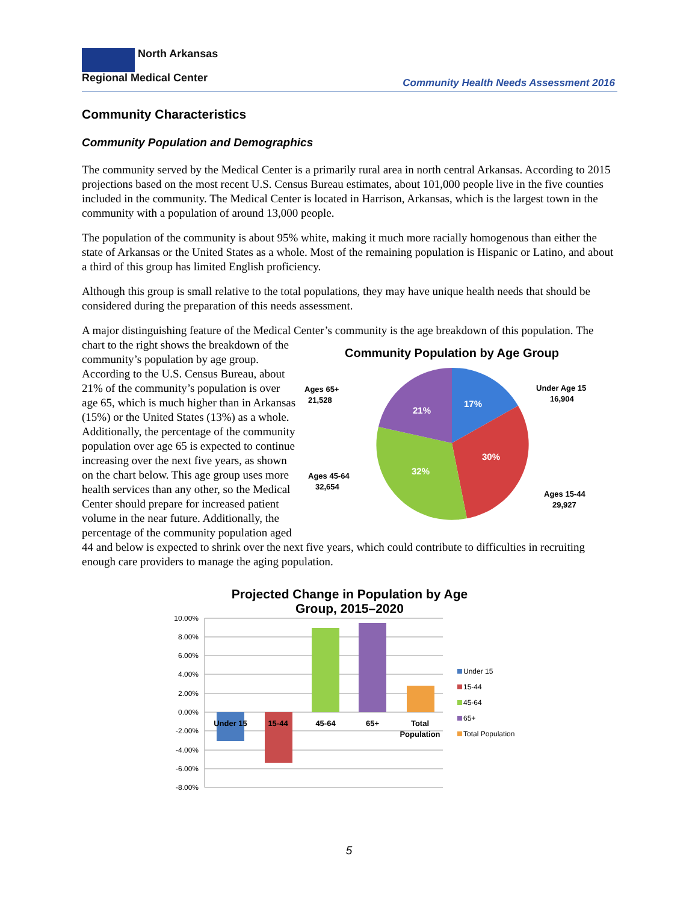North Arkansas
Regional Medical Center
Community Health Needs Assessment 2016
Community Characteristics
Community Population and Demographics
The community served by the Medical Center is a primarily rural area in north central Arkansas. According to 2015 projections based on the most recent U.S. Census Bureau estimates, about 101,000 people live in the five counties included in the community. The Medical Center is located in Harrison, Arkansas, which is the largest town in the community with a population of around 13,000 people.
The population of the community is about 95% white, making it much more racially homogenous than either the state of Arkansas or the United States as a whole. Most of the remaining population is Hispanic or Latino, and about a third of this group has limited English proficiency.
Although this group is small relative to the total populations, they may have unique health needs that should be considered during the preparation of this needs assessment.
A major distinguishing feature of the Medical Center’s community is the age breakdown of this
Community Population by Age Group
17%
21%
30%
32%
Under Age 15
16,904
Ages 65+
21,528
Ages 45-64
32,654
Ages 15-44
29,927
population. The chart to the right shows the breakdown of the community’s population by age group. According to the U.S. Census Bureau, about 21% of the community’s population is over age 65, which is much higher than in Arkansas (15%) or the United States (13%) as a whole. Additionally, the percentage of the community population over age 65 is expected to continue increasing over the next five years, as shown on the chart below. This age group uses more health services than any other, so the Medical Center should prepare for increased patient volume in the near future. Additionally, the percentage of the community population aged 44 and below is expected to shrink over the next five years, which could contribute to difficulties in recruiting enough care providers to manage the aging population.
Projected Change in Population by Age
Group, 2015–2020
10.00%
8.00%
6.00%
4.00%
2.00%
0.00%
-2.00%
-4.00%
-6.00%
-8.00%
Under 15
15-44
45-64
65+
Total
Population
Under 15
15-44
45-64
65+
Total Population
5